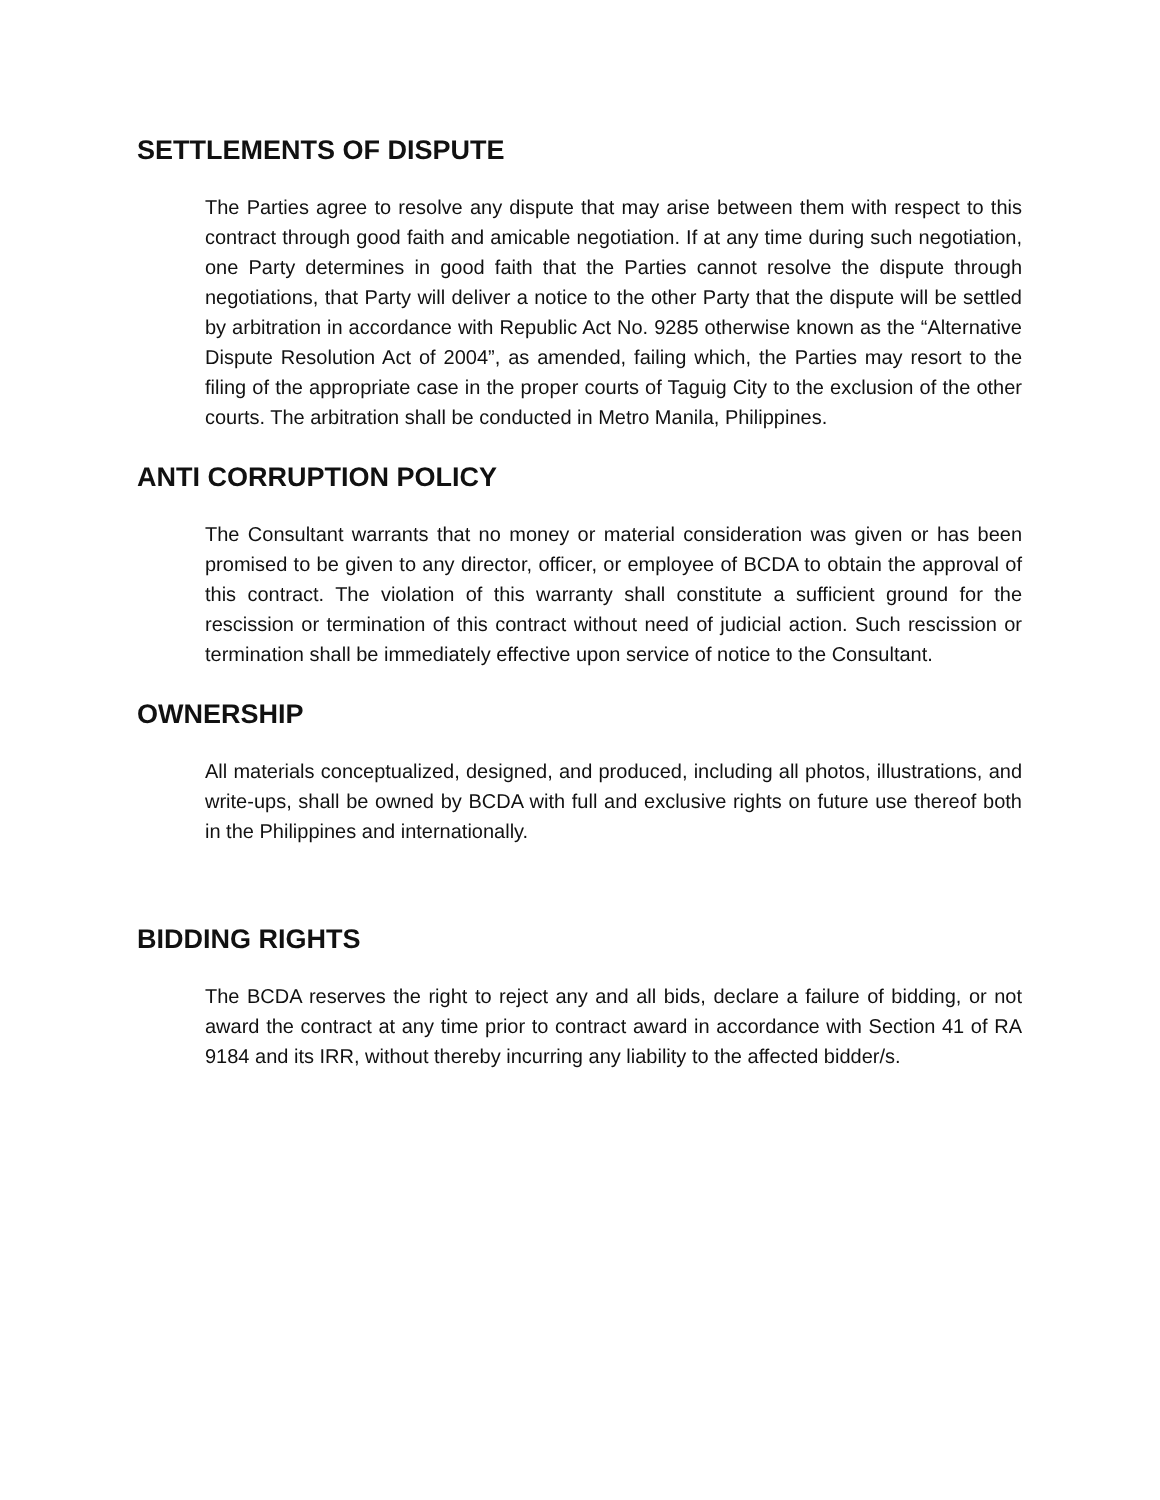SETTLEMENTS OF DISPUTE
The Parties agree to resolve any dispute that may arise between them with respect to this contract through good faith and amicable negotiation. If at any time during such negotiation, one Party determines in good faith that the Parties cannot resolve the dispute through negotiations, that Party will deliver a notice to the other Party that the dispute will be settled by arbitration in accordance with Republic Act No. 9285 otherwise known as the “Alternative Dispute Resolution Act of 2004”, as amended, failing which, the Parties may resort to the filing of the appropriate case in the proper courts of Taguig City to the exclusion of the other courts. The arbitration shall be conducted in Metro Manila, Philippines.
ANTI CORRUPTION POLICY
The Consultant warrants that no money or material consideration was given or has been promised to be given to any director, officer, or employee of BCDA to obtain the approval of this contract. The violation of this warranty shall constitute a sufficient ground for the rescission or termination of this contract without need of judicial action. Such rescission or termination shall be immediately effective upon service of notice to the Consultant.
OWNERSHIP
All materials conceptualized, designed, and produced, including all photos, illustrations, and write-ups, shall be owned by BCDA with full and exclusive rights on future use thereof both in the Philippines and internationally.
BIDDING RIGHTS
The BCDA reserves the right to reject any and all bids, declare a failure of bidding, or not award the contract at any time prior to contract award in accordance with Section 41 of RA 9184 and its IRR, without thereby incurring any liability to the affected bidder/s.